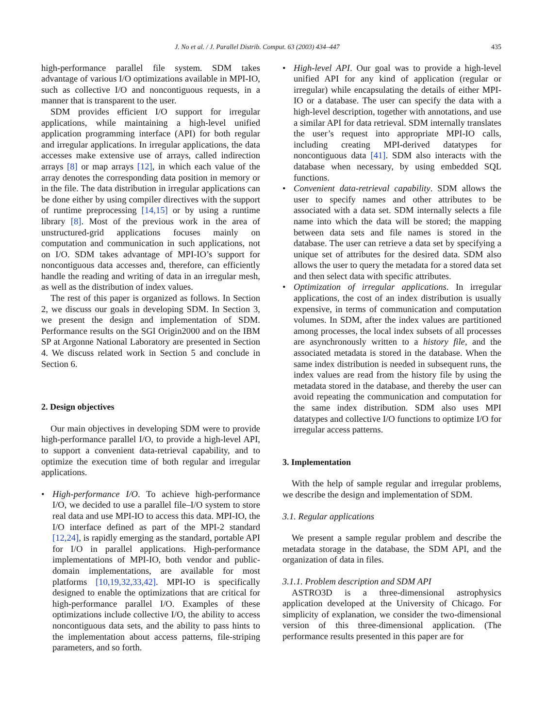J. No et al. / J. Parallel Distrib. Comput. 63 (2003) 434–447 435
high-performance parallel file system. SDM takes advantage of various I/O optimizations available in MPI-IO, such as collective I/O and noncontiguous requests, in a manner that is transparent to the user.
SDM provides efficient I/O support for irregular applications, while maintaining a high-level unified application programming interface (API) for both regular and irregular applications. In irregular applications, the data accesses make extensive use of arrays, called indirection arrays [8] or map arrays [12], in which each value of the array denotes the corresponding data position in memory or in the file. The data distribution in irregular applications can be done either by using compiler directives with the support of runtime preprocessing [14,15] or by using a runtime library [8]. Most of the previous work in the area of unstructured-grid applications focuses mainly on computation and communication in such applications, not on I/O. SDM takes advantage of MPI-IO’s support for noncontiguous data accesses and, therefore, can efficiently handle the reading and writing of data in an irregular mesh, as well as the distribution of index values.
The rest of this paper is organized as follows. In Section 2, we discuss our goals in developing SDM. In Section 3, we present the design and implementation of SDM. Performance results on the SGI Origin2000 and on the IBM SP at Argonne National Laboratory are presented in Section 4. We discuss related work in Section 5 and conclude in Section 6.
2. Design objectives
Our main objectives in developing SDM were to provide high-performance parallel I/O, to provide a high-level API, to support a convenient data-retrieval capability, and to optimize the execution time of both regular and irregular applications.
• High-performance I/O. To achieve high-performance I/O, we decided to use a parallel file–I/O system to store real data and use MPI-IO to access this data. MPI-IO, the I/O interface defined as part of the MPI-2 standard [12,24], is rapidly emerging as the standard, portable API for I/O in parallel applications. High-performance implementations of MPI-IO, both vendor and public-domain implementations, are available for most platforms [10,19,32,33,42]. MPI-IO is specifically designed to enable the optimizations that are critical for high-performance parallel I/O. Examples of these optimizations include collective I/O, the ability to access noncontiguous data sets, and the ability to pass hints to the implementation about access patterns, file-striping parameters, and so forth.
• High-level API. Our goal was to provide a high-level unified API for any kind of application (regular or irregular) while encapsulating the details of either MPI-IO or a database. The user can specify the data with a high-level description, together with annotations, and use a similar API for data retrieval. SDM internally translates the user’s request into appropriate MPI-IO calls, including creating MPI-derived datatypes for noncontiguous data [41]. SDM also interacts with the database when necessary, by using embedded SQL functions.
• Convenient data-retrieval capability. SDM allows the user to specify names and other attributes to be associated with a data set. SDM internally selects a file name into which the data will be stored; the mapping between data sets and file names is stored in the database. The user can retrieve a data set by specifying a unique set of attributes for the desired data. SDM also allows the user to query the metadata for a stored data set and then select data with specific attributes.
• Optimization of irregular applications. In irregular applications, the cost of an index distribution is usually expensive, in terms of communication and computation volumes. In SDM, after the index values are partitioned among processes, the local index subsets of all processes are asynchronously written to a history file, and the associated metadata is stored in the database. When the same index distribution is needed in subsequent runs, the index values are read from the history file by using the metadata stored in the database, and thereby the user can avoid repeating the communication and computation for the same index distribution. SDM also uses MPI datatypes and collective I/O functions to optimize I/O for irregular access patterns.
3. Implementation
With the help of sample regular and irregular problems, we describe the design and implementation of SDM.
3.1. Regular applications
We present a sample regular problem and describe the metadata storage in the database, the SDM API, and the organization of data in files.
3.1.1. Problem description and SDM API
ASTRO3D is a three-dimensional astrophysics application developed at the University of Chicago. For simplicity of explanation, we consider the two-dimensional version of this three-dimensional application. (The performance results presented in this paper are for